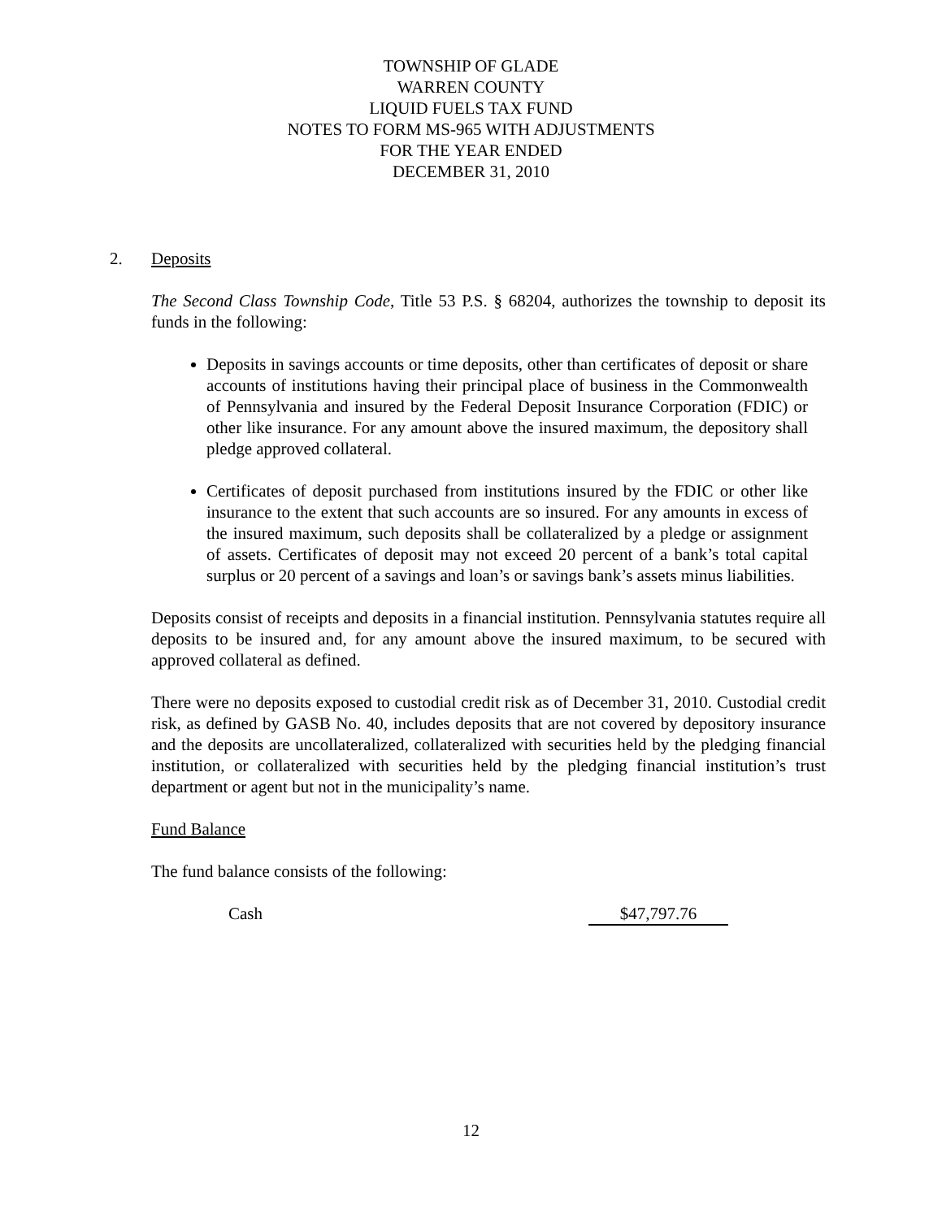TOWNSHIP OF GLADE
WARREN COUNTY
LIQUID FUELS TAX FUND
NOTES TO FORM MS-965 WITH ADJUSTMENTS
FOR THE YEAR ENDED
DECEMBER 31, 2010
2.
Deposits
The Second Class Township Code, Title 53 P.S. § 68204, authorizes the township to deposit its funds in the following:
Deposits in savings accounts or time deposits, other than certificates of deposit or share accounts of institutions having their principal place of business in the Commonwealth of Pennsylvania and insured by the Federal Deposit Insurance Corporation (FDIC) or other like insurance. For any amount above the insured maximum, the depository shall pledge approved collateral.
Certificates of deposit purchased from institutions insured by the FDIC or other like insurance to the extent that such accounts are so insured. For any amounts in excess of the insured maximum, such deposits shall be collateralized by a pledge or assignment of assets. Certificates of deposit may not exceed 20 percent of a bank’s total capital surplus or 20 percent of a savings and loan’s or savings bank’s assets minus liabilities.
Deposits consist of receipts and deposits in a financial institution. Pennsylvania statutes require all deposits to be insured and, for any amount above the insured maximum, to be secured with approved collateral as defined.
There were no deposits exposed to custodial credit risk as of December 31, 2010. Custodial credit risk, as defined by GASB No. 40, includes deposits that are not covered by depository insurance and the deposits are uncollateralized, collateralized with securities held by the pledging financial institution, or collateralized with securities held by the pledging financial institution’s trust department or agent but not in the municipality’s name.
Fund Balance
The fund balance consists of the following:
Cash $47,797.76
12